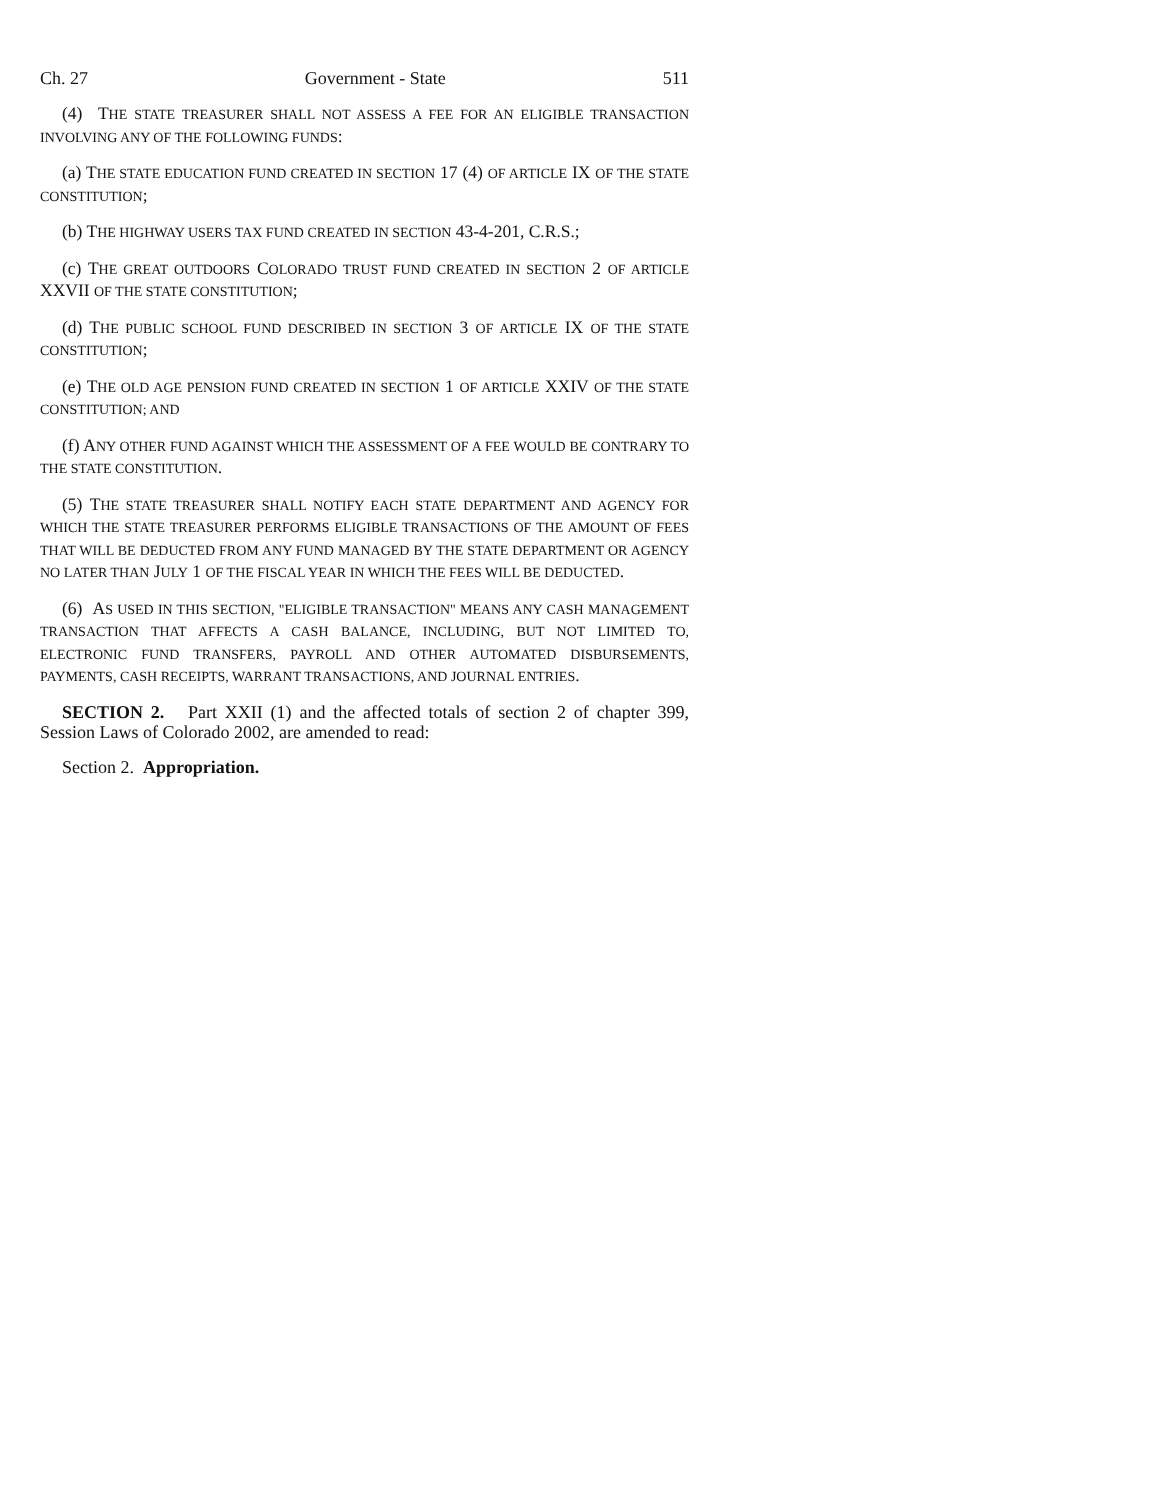Ch. 27 Government - State 511
(4) THE STATE TREASURER SHALL NOT ASSESS A FEE FOR AN ELIGIBLE TRANSACTION INVOLVING ANY OF THE FOLLOWING FUNDS:
(a) THE STATE EDUCATION FUND CREATED IN SECTION 17 (4) OF ARTICLE IX OF THE STATE CONSTITUTION;
(b) THE HIGHWAY USERS TAX FUND CREATED IN SECTION 43-4-201, C.R.S.;
(c) THE GREAT OUTDOORS COLORADO TRUST FUND CREATED IN SECTION 2 OF ARTICLE XXVII OF THE STATE CONSTITUTION;
(d) THE PUBLIC SCHOOL FUND DESCRIBED IN SECTION 3 OF ARTICLE IX OF THE STATE CONSTITUTION;
(e) THE OLD AGE PENSION FUND CREATED IN SECTION 1 OF ARTICLE XXIV OF THE STATE CONSTITUTION; AND
(f) ANY OTHER FUND AGAINST WHICH THE ASSESSMENT OF A FEE WOULD BE CONTRARY TO THE STATE CONSTITUTION.
(5) THE STATE TREASURER SHALL NOTIFY EACH STATE DEPARTMENT AND AGENCY FOR WHICH THE STATE TREASURER PERFORMS ELIGIBLE TRANSACTIONS OF THE AMOUNT OF FEES THAT WILL BE DEDUCTED FROM ANY FUND MANAGED BY THE STATE DEPARTMENT OR AGENCY NO LATER THAN JULY 1 OF THE FISCAL YEAR IN WHICH THE FEES WILL BE DEDUCTED.
(6) AS USED IN THIS SECTION, "ELIGIBLE TRANSACTION" MEANS ANY CASH MANAGEMENT TRANSACTION THAT AFFECTS A CASH BALANCE, INCLUDING, BUT NOT LIMITED TO, ELECTRONIC FUND TRANSFERS, PAYROLL AND OTHER AUTOMATED DISBURSEMENTS, PAYMENTS, CASH RECEIPTS, WARRANT TRANSACTIONS, AND JOURNAL ENTRIES.
SECTION 2. Part XXII (1) and the affected totals of section 2 of chapter 399, Session Laws of Colorado 2002, are amended to read:
Section 2. Appropriation.